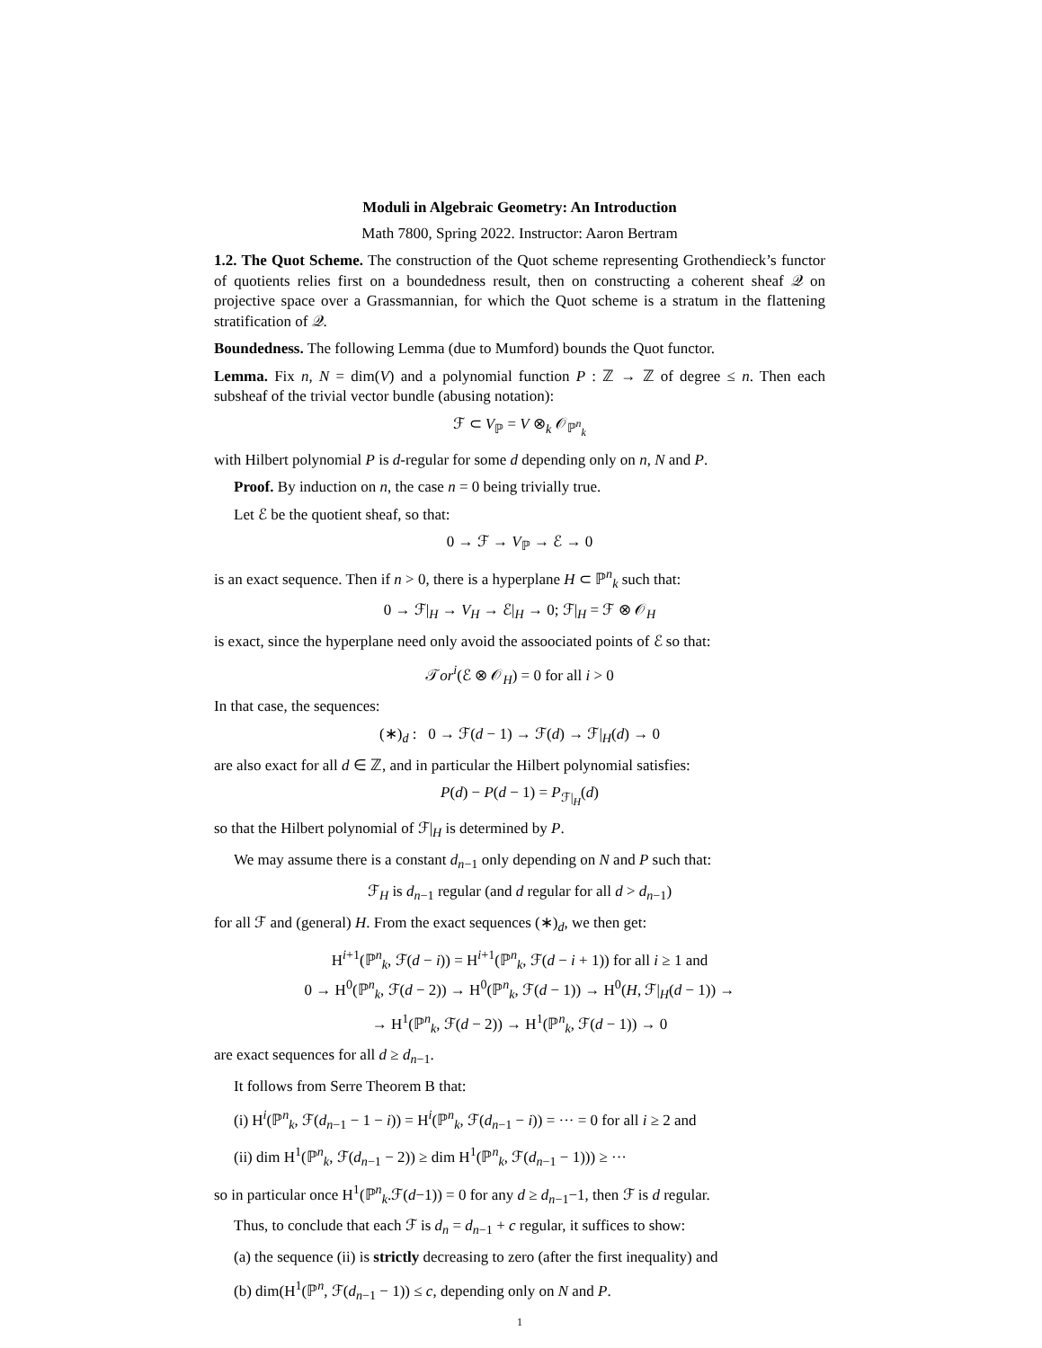Moduli in Algebraic Geometry: An Introduction
Math 7800, Spring 2022. Instructor: Aaron Bertram
1.2. The Quot Scheme. The construction of the Quot scheme representing Grothendieck’s functor of quotients relies first on a boundedness result, then on constructing a coherent sheaf 𝒬 on projective space over a Grassmannian, for which the Quot scheme is a stratum in the flattening stratification of 𝒬.
Boundedness. The following Lemma (due to Mumford) bounds the Quot functor.
Lemma. Fix n, N = dim(V) and a polynomial function P : ℤ → ℤ of degree ≤ n. Then each subsheaf of the trivial vector bundle (abusing notation):
ℱ ⊂ V<sub>ℙ</sub> = V ⊗<sub>k</sub> 𝒪<sub>ℙ<sup>n</sup><sub>k</sub></sub>
with Hilbert polynomial P is d-regular for some d depending only on n, N and P.
Proof. By induction on n, the case n = 0 being trivially true.
Let ℰ be the quotient sheaf, so that:
0 → ℱ → V<sub>ℙ</sub> → ℰ → 0
is an exact sequence. Then if n > 0, there is a hyperplane H ⊂ ℙ<sup>n</sup><sub>k</sub> such that:
0 → ℱ|<sub>H</sub> → V<sub>H</sub> → ℰ|<sub>H</sub> → 0; ℱ|<sub>H</sub> = ℱ ⊗ 𝒪<sub>H</sub>
is exact, since the hyperplane need only avoid the assoociated points of ℰ so that:
𝒯or<sup>i</sup>(ℰ ⊗ 𝒪<sub>H</sub>) = 0 for all i > 0
In that case, the sequences:
(∗)<sub>d</sub> : 0 → ℱ(d − 1) → ℱ(d) → ℱ|<sub>H</sub>(d) → 0
are also exact for all d ∈ ℤ, and in particular the Hilbert polynomial satisfies:
P(d) − P(d − 1) = P<sub>ℱ|<sub>H</sub></sub>(d)
so that the Hilbert polynomial of ℱ|<sub>H</sub> is determined by P.
We may assume there is a constant d<sub>n−1</sub> only depending on N and P such that:
ℱ<sub>H</sub> is d<sub>n−1</sub> regular (and d regular for all d > d<sub>n−1</sub>)
for all ℱ and (general) H. From the exact sequences (∗)<sub>d</sub>, we then get:
H<sup>i+1</sup>(ℙ<sup>n</sup><sub>k</sub>, ℱ(d − i)) = H<sup>i+1</sup>(ℙ<sup>n</sup><sub>k</sub>, ℱ(d − i + 1)) for all i ≥ 1 and
0 → H<sup>0</sup>(ℙ<sup>n</sup><sub>k</sub>, ℱ(d − 2)) → H<sup>0</sup>(ℙ<sup>n</sup><sub>k</sub>, ℱ(d − 1)) → H<sup>0</sup>(H, ℱ|<sub>H</sub>(d − 1)) →
→ H<sup>1</sup>(ℙ<sup>n</sup><sub>k</sub>, ℱ(d − 2)) → H<sup>1</sup>(ℙ<sup>n</sup><sub>k</sub>, ℱ(d − 1)) → 0
are exact sequences for all d ≥ d<sub>n−1</sub>.
It follows from Serre Theorem B that:
(i) H<sup>i</sup>(ℙ<sup>n</sup><sub>k</sub>, ℱ(d<sub>n−1</sub> − 1 − i)) = H<sup>i</sup>(ℙ<sup>n</sup><sub>k</sub>, ℱ(d<sub>n−1</sub> − i)) = ··· = 0 for all i ≥ 2 and
(ii) dim H<sup>1</sup>(ℙ<sup>n</sup><sub>k</sub>, ℱ(d<sub>n−1</sub> − 2)) ≥ dim H<sup>1</sup>(ℙ<sup>n</sup><sub>k</sub>, ℱ(d<sub>n−1</sub> − 1))) ≥ ···
so in particular once H<sup>1</sup>(ℙ<sup>n</sup><sub>k</sub>.ℱ(d−1)) = 0 for any d ≥ d<sub>n−1</sub>−1, then ℱ is d regular.
Thus, to conclude that each ℱ is d<sub>n</sub> = d<sub>n−1</sub> + c regular, it suffices to show:
(a) the sequence (ii) is strictly decreasing to zero (after the first inequality) and
(b) dim(H<sup>1</sup>(ℙ<sup>n</sup>, ℱ(d<sub>n−1</sub> − 1)) ≤ c, depending only on N and P.
1